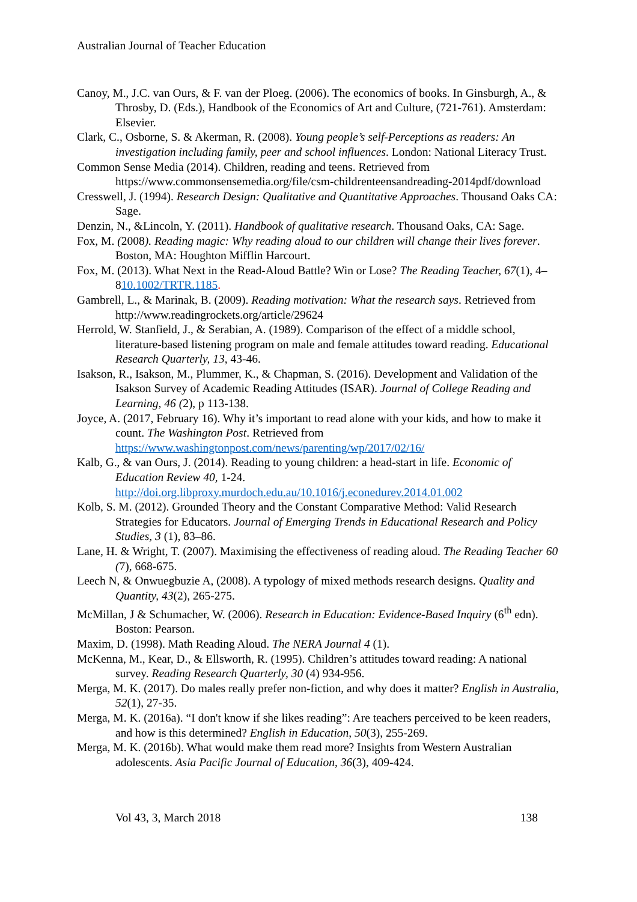Australian Journal of Teacher Education
Canoy, M., J.C. van Ours, & F. van der Ploeg. (2006). The economics of books. In Ginsburgh, A., & Throsby, D. (Eds.), Handbook of the Economics of Art and Culture, (721-761). Amsterdam: Elsevier.
Clark, C., Osborne, S. & Akerman, R. (2008). Young people’s self-Perceptions as readers: An investigation including family, peer and school influences. London: National Literacy Trust.
Common Sense Media (2014). Children, reading and teens. Retrieved from https://www.commonsensemedia.org/file/csm-childrenteensandreading-2014pdf/download
Cresswell, J. (1994). Research Design: Qualitative and Quantitative Approaches. Thousand Oaks CA: Sage.
Denzin, N., &Lincoln, Y. (2011). Handbook of qualitative research. Thousand Oaks, CA: Sage.
Fox, M. (2008). Reading magic: Why reading aloud to our children will change their lives forever. Boston, MA: Houghton Mifflin Harcourt.
Fox, M. (2013). What Next in the Read-Aloud Battle? Win or Lose? The Reading Teacher, 67(1), 4–810.1002/TRTR.1185.
Gambrell, L., & Marinak, B. (2009). Reading motivation: What the research says. Retrieved from http://www.readingrockets.org/article/29624
Herrold, W. Stanfield, J., & Serabian, A. (1989). Comparison of the effect of a middle school, literature-based listening program on male and female attitudes toward reading. Educational Research Quarterly, 13, 43-46.
Isakson, R., Isakson, M., Plummer, K., & Chapman, S. (2016). Development and Validation of the Isakson Survey of Academic Reading Attitudes (ISAR). Journal of College Reading and Learning, 46 (2), p 113-138.
Joyce, A. (2017, February 16). Why it’s important to read alone with your kids, and how to make it count. The Washington Post. Retrieved from https://www.washingtonpost.com/news/parenting/wp/2017/02/16/
Kalb, G., & van Ours, J. (2014). Reading to young children: a head-start in life. Economic of Education Review 40, 1-24. http://doi.org.libproxy.murdoch.edu.au/10.1016/j.econedurev.2014.01.002
Kolb, S. M. (2012). Grounded Theory and the Constant Comparative Method: Valid Research Strategies for Educators. Journal of Emerging Trends in Educational Research and Policy Studies, 3 (1), 83–86.
Lane, H. & Wright, T. (2007). Maximising the effectiveness of reading aloud. The Reading Teacher 60 (7), 668-675.
Leech N, & Onwuegbuzie A, (2008). A typology of mixed methods research designs. Quality and Quantity, 43(2), 265-275.
McMillan, J & Schumacher, W. (2006). Research in Education: Evidence-Based Inquiry (6<sup>th</sup> edn). Boston: Pearson.
Maxim, D. (1998). Math Reading Aloud. The NERA Journal 4 (1).
McKenna, M., Kear, D., & Ellsworth, R. (1995). Children’s attitudes toward reading: A national survey. Reading Research Quarterly, 30 (4) 934-956.
Merga, M. K. (2017). Do males really prefer non-fiction, and why does it matter? English in Australia, 52(1), 27-35.
Merga, M. K. (2016a). “I don't know if she likes reading”: Are teachers perceived to be keen readers, and how is this determined? English in Education, 50(3), 255-269.
Merga, M. K. (2016b). What would make them read more? Insights from Western Australian adolescents. Asia Pacific Journal of Education, 36(3), 409-424.
Vol 43, 3, March 2018 138